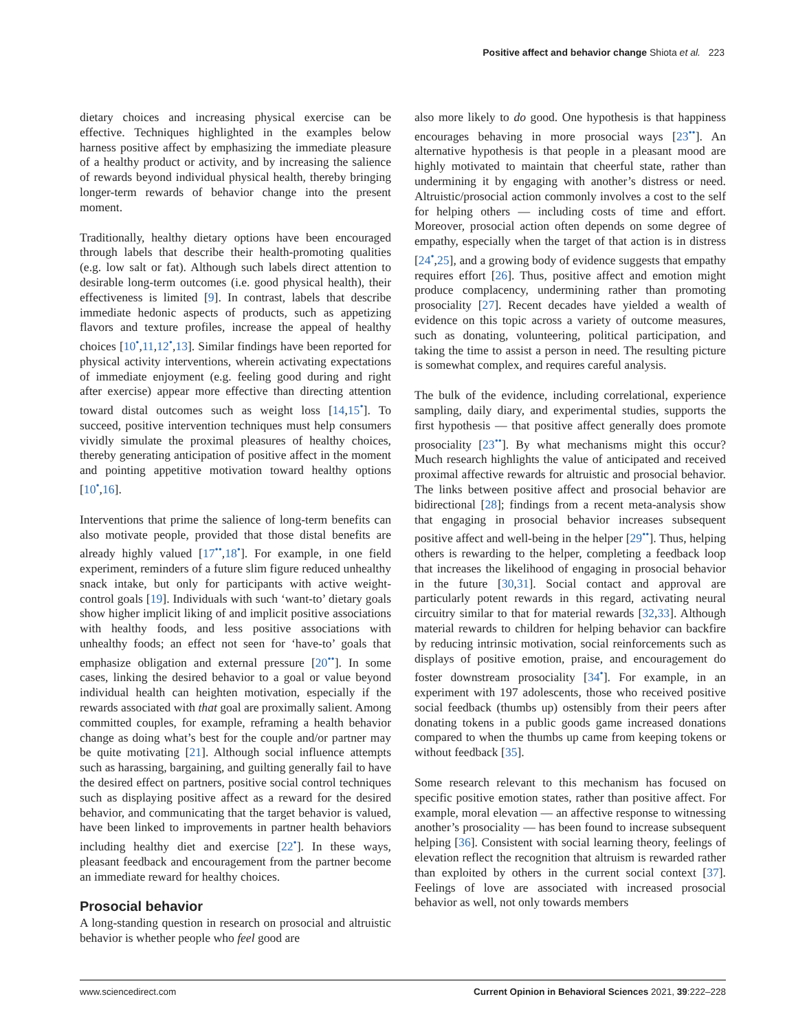Positive affect and behavior change Shiota et al. 223
dietary choices and increasing physical exercise can be effective. Techniques highlighted in the examples below harness positive affect by emphasizing the immediate pleasure of a healthy product or activity, and by increasing the salience of rewards beyond individual physical health, thereby bringing longer-term rewards of behavior change into the present moment.
Traditionally, healthy dietary options have been encouraged through labels that describe their health-promoting qualities (e.g. low salt or fat). Although such labels direct attention to desirable long-term outcomes (i.e. good physical health), their effectiveness is limited [9]. In contrast, labels that describe immediate hedonic aspects of products, such as appetizing flavors and texture profiles, increase the appeal of healthy choices [10<sup>•</sup>,11,12<sup>•</sup>,13]. Similar findings have been reported for physical activity interventions, wherein activating expectations of immediate enjoyment (e.g. feeling good during and right after exercise) appear more effective than directing attention toward distal outcomes such as weight loss [14,15<sup>•</sup>]. To succeed, positive intervention techniques must help consumers vividly simulate the proximal pleasures of healthy choices, thereby generating anticipation of positive affect in the moment and pointing appetitive motivation toward healthy options [10<sup>•</sup>,16].
Interventions that prime the salience of long-term benefits can also motivate people, provided that those distal benefits are already highly valued [17<sup>••</sup>,18<sup>•</sup>]. For example, in one field experiment, reminders of a future slim figure reduced unhealthy snack intake, but only for participants with active weight-control goals [19]. Individuals with such ‘want-to’ dietary goals show higher implicit liking of and implicit positive associations with healthy foods, and less positive associations with unhealthy foods; an effect not seen for ‘have-to’ goals that emphasize obligation and external pressure [20<sup>••</sup>]. In some cases, linking the desired behavior to a goal or value beyond individual health can heighten motivation, especially if the rewards associated with that goal are proximally salient. Among committed couples, for example, reframing a health behavior change as doing what’s best for the couple and/or partner may be quite motivating [21]. Although social influence attempts such as harassing, bargaining, and guilting generally fail to have the desired effect on partners, positive social control techniques such as displaying positive affect as a reward for the desired behavior, and communicating that the target behavior is valued, have been linked to improvements in partner health behaviors including healthy diet and exercise [22<sup>•</sup>]. In these ways, pleasant feedback and encouragement from the partner become an immediate reward for healthy choices.
Prosocial behavior
A long-standing question in research on prosocial and altruistic behavior is whether people who feel good are
also more likely to do good. One hypothesis is that happiness encourages behaving in more prosocial ways [23<sup>••</sup>]. An alternative hypothesis is that people in a pleasant mood are highly motivated to maintain that cheerful state, rather than undermining it by engaging with another’s distress or need. Altruistic/prosocial action commonly involves a cost to the self for helping others — including costs of time and effort. Moreover, prosocial action often depends on some degree of empathy, especially when the target of that action is in distress [24<sup>•</sup>,25], and a growing body of evidence suggests that empathy requires effort [26]. Thus, positive affect and emotion might produce complacency, undermining rather than promoting prosociality [27]. Recent decades have yielded a wealth of evidence on this topic across a variety of outcome measures, such as donating, volunteering, political participation, and taking the time to assist a person in need. The resulting picture is somewhat complex, and requires careful analysis.
The bulk of the evidence, including correlational, experience sampling, daily diary, and experimental studies, supports the first hypothesis — that positive affect generally does promote prosociality [23<sup>••</sup>]. By what mechanisms might this occur? Much research highlights the value of anticipated and received proximal affective rewards for altruistic and prosocial behavior. The links between positive affect and prosocial behavior are bidirectional [28]; findings from a recent meta-analysis show that engaging in prosocial behavior increases subsequent positive affect and well-being in the helper [29<sup>••</sup>]. Thus, helping others is rewarding to the helper, completing a feedback loop that increases the likelihood of engaging in prosocial behavior in the future [30,31]. Social contact and approval are particularly potent rewards in this regard, activating neural circuitry similar to that for material rewards [32,33]. Although material rewards to children for helping behavior can backfire by reducing intrinsic motivation, social reinforcements such as displays of positive emotion, praise, and encouragement do foster downstream prosociality [34<sup>•</sup>]. For example, in an experiment with 197 adolescents, those who received positive social feedback (thumbs up) ostensibly from their peers after donating tokens in a public goods game increased donations compared to when the thumbs up came from keeping tokens or without feedback [35].
Some research relevant to this mechanism has focused on specific positive emotion states, rather than positive affect. For example, moral elevation — an affective response to witnessing another’s prosociality — has been found to increase subsequent helping [36]. Consistent with social learning theory, feelings of elevation reflect the recognition that altruism is rewarded rather than exploited by others in the current social context [37]. Feelings of love are associated with increased prosocial behavior as well, not only towards members
www.sciencedirect.com Current Opinion in Behavioral Sciences 2021, 39:222–228